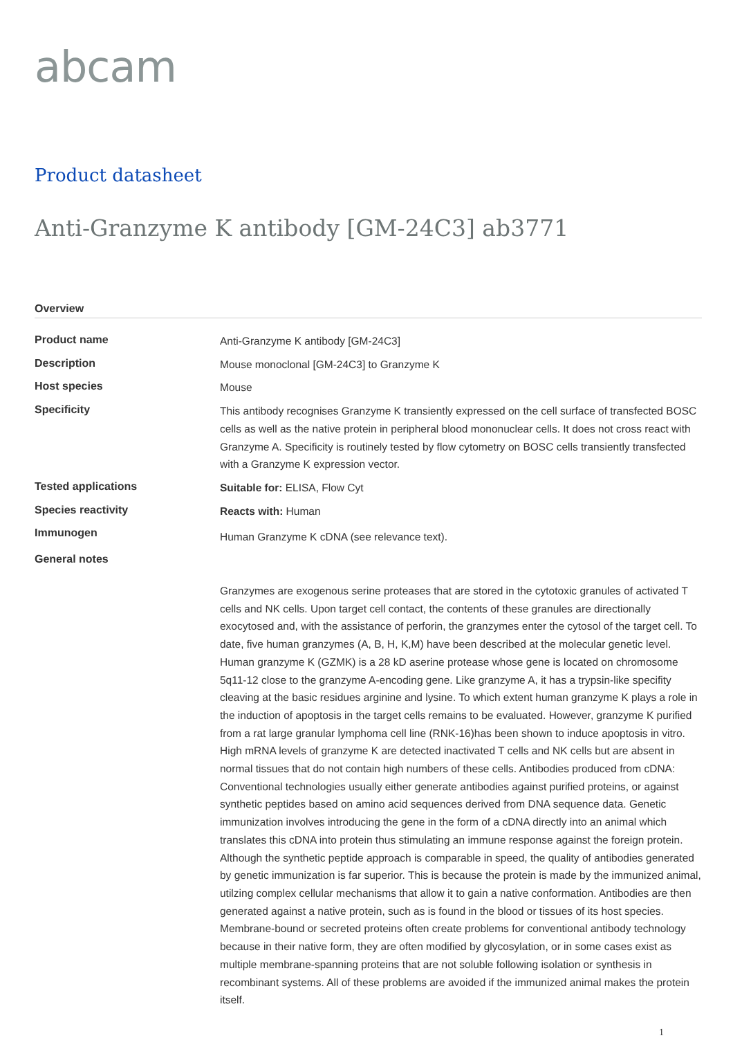abcam
Product datasheet
Anti-Granzyme K antibody [GM-24C3] ab3771
Overview
| Product name | Anti-Granzyme K antibody [GM-24C3] |
| Description | Mouse monoclonal [GM-24C3] to Granzyme K |
| Host species | Mouse |
| Specificity | This antibody recognises Granzyme K transiently expressed on the cell surface of transfected BOSC cells as well as the native protein in peripheral blood mononuclear cells. It does not cross react with Granzyme A. Specificity is routinely tested by flow cytometry on BOSC cells transiently transfected with a Granzyme K expression vector. |
| Tested applications | Suitable for: ELISA, Flow Cyt |
| Species reactivity | Reacts with: Human |
| Immunogen | Human Granzyme K cDNA (see relevance text). |
| General notes | |
| | Granzymes are exogenous serine proteases that are stored in the cytotoxic granules of activated T cells and NK cells. Upon target cell contact, the contents of these granules are directionally exocytosed and, with the assistance of perforin, the granzymes enter the cytosol of the target cell. To date, five human granzymes (A, B, H, K,M) have been described at the molecular genetic level. Human granzyme K (GZMK) is a 28 kD aserine protease whose gene is located on chromosome 5q11-12 close to the granzyme A-encoding gene. Like granzyme A, it has a trypsin-like specifity cleaving at the basic residues arginine and lysine. To which extent human granzyme K plays a role in the induction of apoptosis in the target cells remains to be evaluated. However, granzyme K purified from a rat large granular lymphoma cell line (RNK-16)has been shown to induce apoptosis in vitro. High mRNA levels of granzyme K are detected inactivated T cells and NK cells but are absent in normal tissues that do not contain high numbers of these cells. Antibodies produced from cDNA: Conventional technologies usually either generate antibodies against purified proteins, or against synthetic peptides based on amino acid sequences derived from DNA sequence data. Genetic immunization involves introducing the gene in the form of a cDNA directly into an animal which translates this cDNA into protein thus stimulating an immune response against the foreign protein. Although the synthetic peptide approach is comparable in speed, the quality of antibodies generated by genetic immunization is far superior. This is because the protein is made by the immunized animal, utilzing complex cellular mechanisms that allow it to gain a native conformation. Antibodies are then generated against a native protein, such as is found in the blood or tissues of its host species. Membrane-bound or secreted proteins often create problems for conventional antibody technology because in their native form, they are often modified by glycosylation, or in some cases exist as multiple membrane-spanning proteins that are not soluble following isolation or synthesis in recombinant systems. All of these problems are avoided if the immunized animal makes the protein itself. |
1